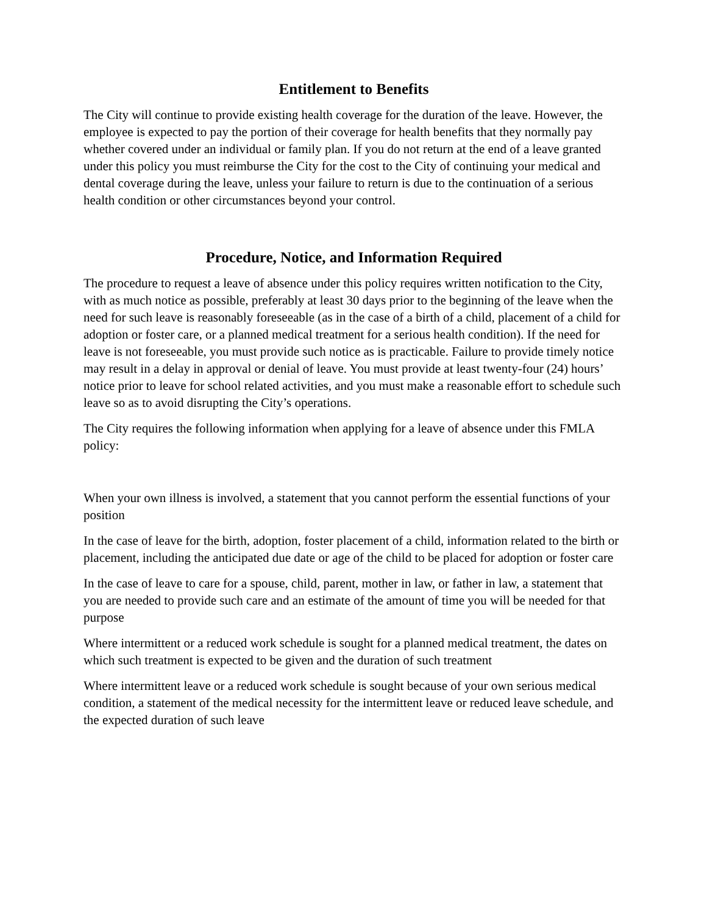Entitlement to Benefits
The City will continue to provide existing health coverage for the duration of the leave. However, the employee is expected to pay the portion of their coverage for health benefits that they normally pay whether covered under an individual or family plan. If you do not return at the end of a leave granted under this policy you must reimburse the City for the cost to the City of continuing your medical and dental coverage during the leave, unless your failure to return is due to the continuation of a serious health condition or other circumstances beyond your control.
Procedure, Notice, and Information Required
The procedure to request a leave of absence under this policy requires written notification to the City, with as much notice as possible, preferably at least 30 days prior to the beginning of the leave when the need for such leave is reasonably foreseeable (as in the case of a birth of a child, placement of a child for adoption or foster care, or a planned medical treatment for a serious health condition). If the need for leave is not foreseeable, you must provide such notice as is practicable. Failure to provide timely notice may result in a delay in approval or denial of leave. You must provide at least twenty-four (24) hours’ notice prior to leave for school related activities, and you must make a reasonable effort to schedule such leave so as to avoid disrupting the City’s operations.
The City requires the following information when applying for a leave of absence under this FMLA policy:
When your own illness is involved, a statement that you cannot perform the essential functions of your position
In the case of leave for the birth, adoption, foster placement of a child, information related to the birth or placement, including the anticipated due date or age of the child to be placed for adoption or foster care
In the case of leave to care for a spouse, child, parent, mother in law, or father in law, a statement that you are needed to provide such care and an estimate of the amount of time you will be needed for that purpose
Where intermittent or a reduced work schedule is sought for a planned medical treatment, the dates on which such treatment is expected to be given and the duration of such treatment
Where intermittent leave or a reduced work schedule is sought because of your own serious medical condition, a statement of the medical necessity for the intermittent leave or reduced leave schedule, and the expected duration of such leave